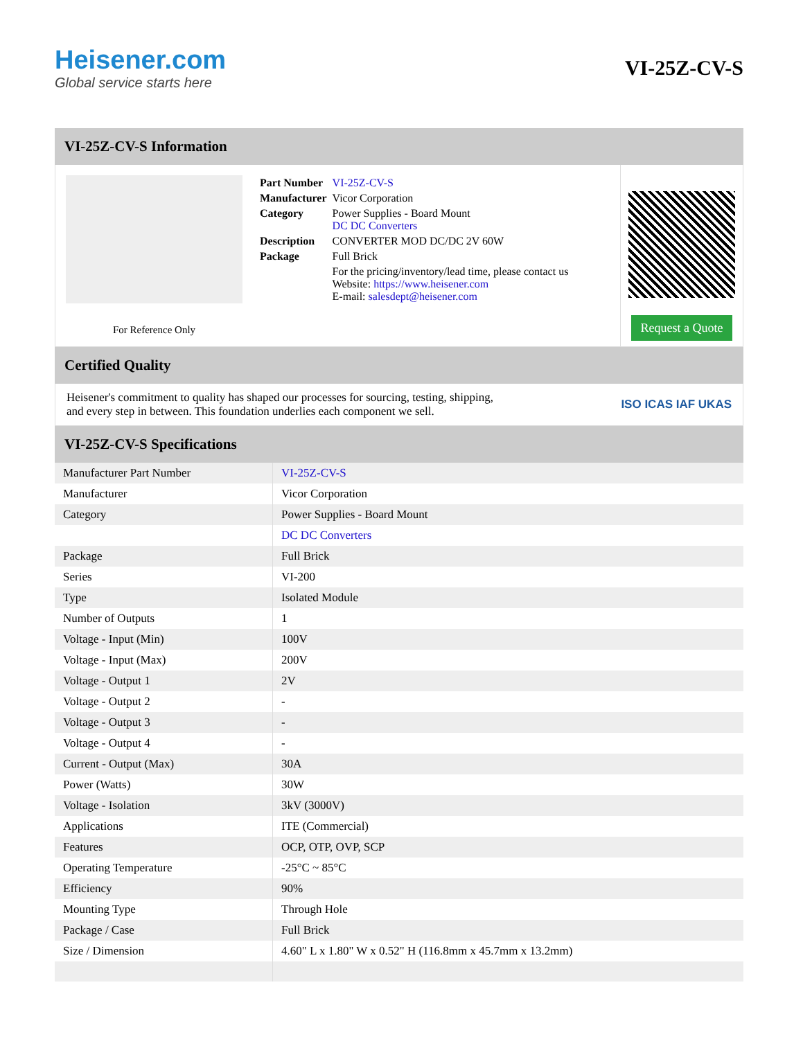Heisener.com
Global service starts here
VI-25Z-CV-S
VI-25Z-CV-S Information
For Reference Only
| Part Number | VI-25Z-CV-S |
| Manufacturer | Vicor Corporation |
| Category | Power Supplies - Board Mount DC DC Converters |
| Description | CONVERTER MOD DC/DC 2V 60W |
| Package | Full Brick |
| | For the pricing/inventory/lead time, please contact us Website: https://www.heisener.com E-mail: salesdept@heisener.com |
Request a Quote
Certified Quality
Heisener's commitment to quality has shaped our processes for sourcing, testing, shipping, and every step in between. This foundation underlies each component we sell.
ISO ICAS IAF UKAS
VI-25Z-CV-S Specifications
| Manufacturer Part Number | VI-25Z-CV-S |
| Manufacturer | Vicor Corporation |
| Category | Power Supplies - Board Mount |
| | DC DC Converters |
| Package | Full Brick |
| Series | VI-200 |
| Type | Isolated Module |
| Number of Outputs | 1 |
| Voltage - Input (Min) | 100V |
| Voltage - Input (Max) | 200V |
| Voltage - Output 1 | 2V |
| Voltage - Output 2 | - |
| Voltage - Output 3 | - |
| Voltage - Output 4 | - |
| Current - Output (Max) | 30A |
| Power (Watts) | 30W |
| Voltage - Isolation | 3kV (3000V) |
| Applications | ITE (Commercial) |
| Features | OCP, OTP, OVP, SCP |
| Operating Temperature | -25°C ~ 85°C |
| Efficiency | 90% |
| Mounting Type | Through Hole |
| Package / Case | Full Brick |
| Size / Dimension | 4.60" L x 1.80" W x 0.52" H (116.8mm x 45.7mm x 13.2mm) |